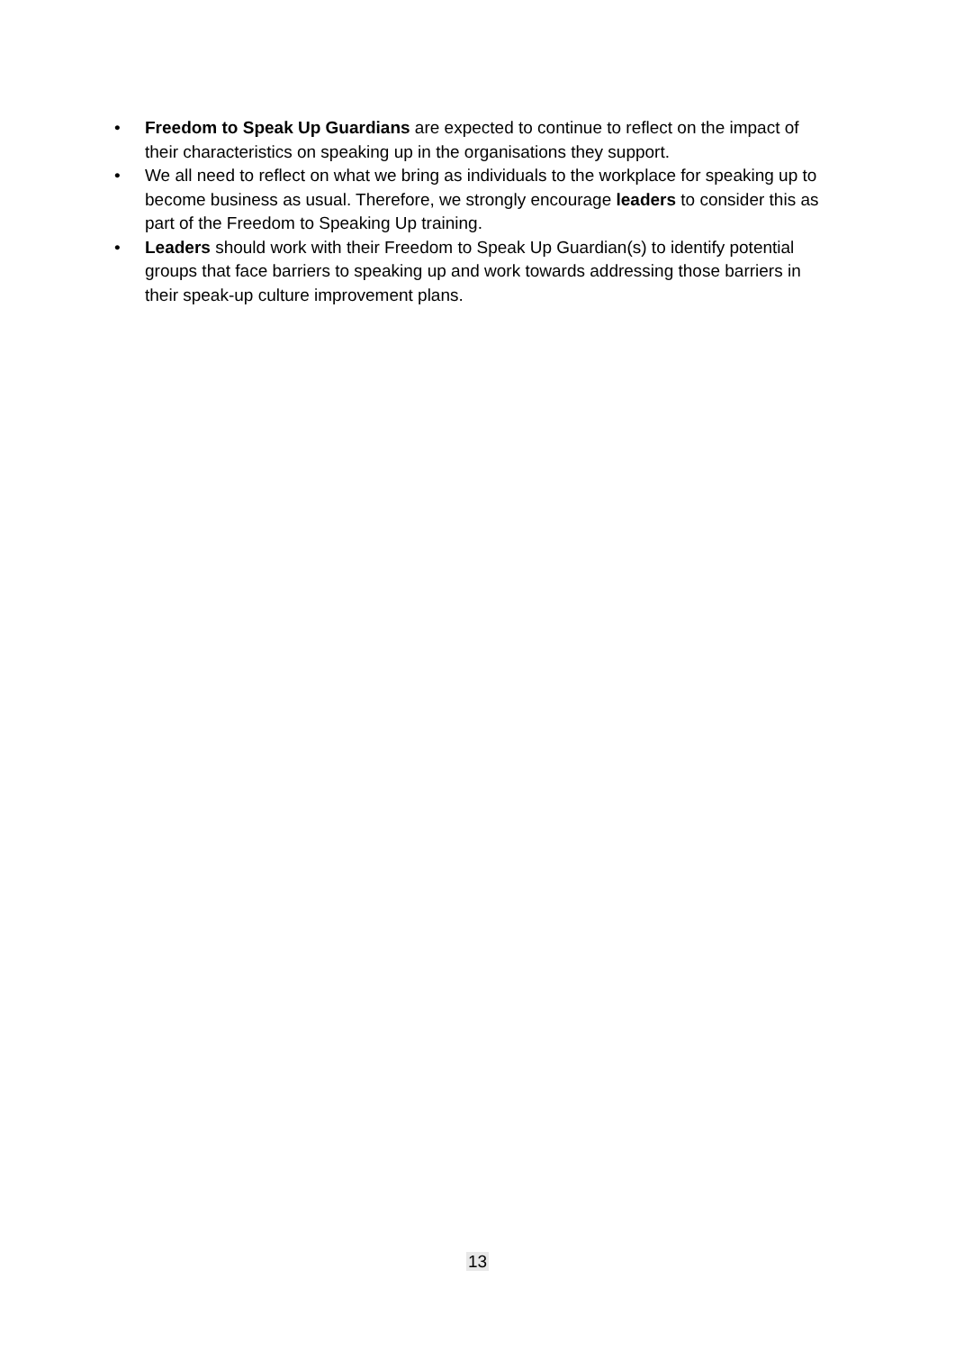• Freedom to Speak Up Guardians are expected to continue to reflect on the impact of their characteristics on speaking up in the organisations they support.
• We all need to reflect on what we bring as individuals to the workplace for speaking up to become business as usual. Therefore, we strongly encourage leaders to consider this as part of the Freedom to Speaking Up training.
• Leaders should work with their Freedom to Speak Up Guardian(s) to identify potential groups that face barriers to speaking up and work towards addressing those barriers in their speak-up culture improvement plans.
13